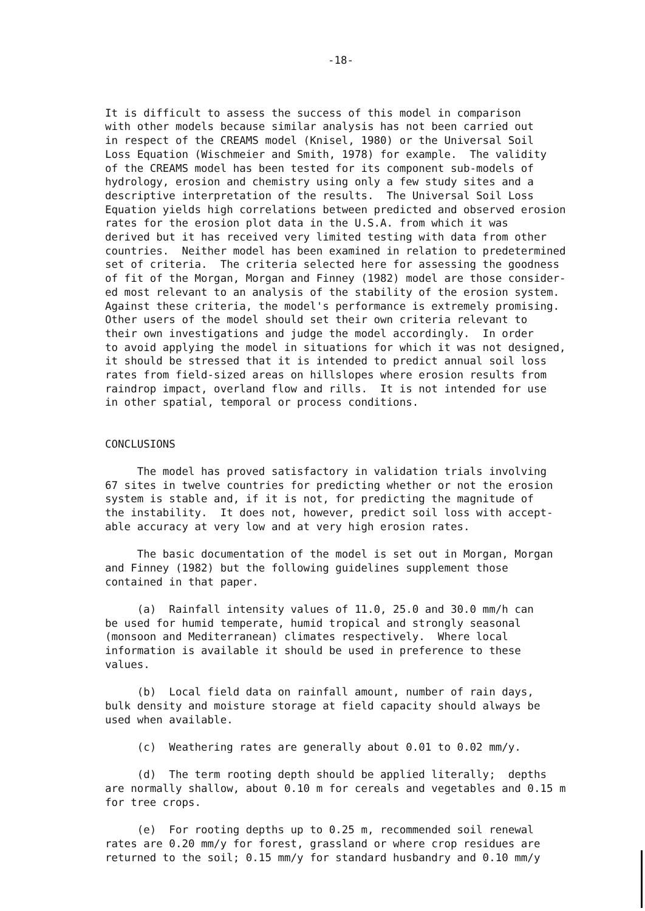-18-
It is difficult to assess the success of this model in comparison with other models because similar analysis has not been carried out in respect of the CREAMS model (Knisel, 1980) or the Universal Soil Loss Equation (Wischmeier and Smith, 1978) for example. The validity of the CREAMS model has been tested for its component sub-models of hydrology, erosion and chemistry using only a few study sites and a descriptive interpretation of the results. The Universal Soil Loss Equation yields high correlations between predicted and observed erosion rates for the erosion plot data in the U.S.A. from which it was derived but it has received very limited testing with data from other countries. Neither model has been examined in relation to predetermined set of criteria. The criteria selected here for assessing the goodness of fit of the Morgan, Morgan and Finney (1982) model are those consider- ed most relevant to an analysis of the stability of the erosion system. Against these criteria, the model's performance is extremely promising. Other users of the model should set their own criteria relevant to their own investigations and judge the model accordingly. In order to avoid applying the model in situations for which it was not designed, it should be stressed that it is intended to predict annual soil loss rates from field-sized areas on hillslopes where erosion results from raindrop impact, overland flow and rills. It is not intended for use in other spatial, temporal or process conditions.
CONCLUSIONS
The model has proved satisfactory in validation trials involving 67 sites in twelve countries for predicting whether or not the erosion system is stable and, if it is not, for predicting the magnitude of the instability. It does not, however, predict soil loss with accept- able accuracy at very low and at very high erosion rates.
The basic documentation of the model is set out in Morgan, Morgan and Finney (1982) but the following guidelines supplement those contained in that paper.
(a) Rainfall intensity values of 11.0, 25.0 and 30.0 mm/h can be used for humid temperate, humid tropical and strongly seasonal (monsoon and Mediterranean) climates respectively. Where local information is available it should be used in preference to these values.
(b) Local field data on rainfall amount, number of rain days, bulk density and moisture storage at field capacity should always be used when available.
(c) Weathering rates are generally about 0.01 to 0.02 mm/y.
(d) The term rooting depth should be applied literally; depths are normally shallow, about 0.10 m for cereals and vegetables and 0.15 m for tree crops.
(e) For rooting depths up to 0.25 m, recommended soil renewal rates are 0.20 mm/y for forest, grassland or where crop residues are returned to the soil; 0.15 mm/y for standard husbandry and 0.10 mm/y